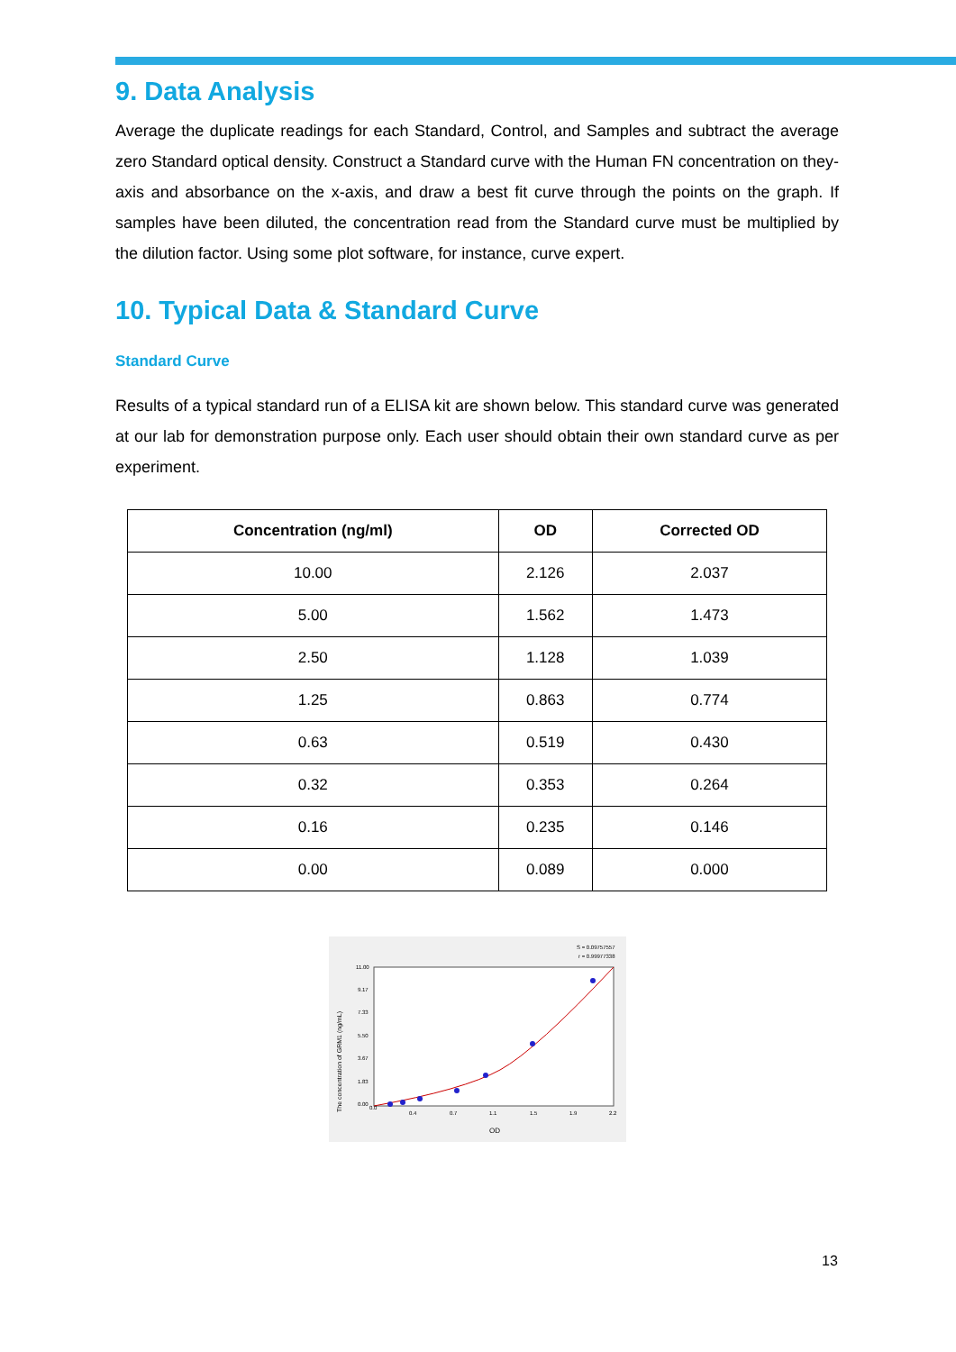9. Data Analysis
Average the duplicate readings for each Standard, Control, and Samples and subtract the average zero Standard optical density. Construct a Standard curve with the Human FN concentration on they-axis and absorbance on the x-axis, and draw a best fit curve through the points on the graph. If samples have been diluted, the concentration read from the Standard curve must be multiplied by the dilution factor. Using some plot software, for instance, curve expert.
10. Typical Data & Standard Curve
Standard Curve
Results of a typical standard run of a ELISA kit are shown below. This standard curve was generated at our lab for demonstration purpose only. Each user should obtain their own standard curve as per experiment.
| Concentration (ng/ml) | OD | Corrected OD |
| --- | --- | --- |
| 10.00 | 2.126 | 2.037 |
| 5.00 | 1.562 | 1.473 |
| 2.50 | 1.128 | 1.039 |
| 1.25 | 0.863 | 0.774 |
| 0.63 | 0.519 | 0.430 |
| 0.32 | 0.353 | 0.264 |
| 0.16 | 0.235 | 0.146 |
| 0.00 | 0.089 | 0.000 |
S = 0.09757557
r = 0.99977338
0.0
0.4
0.7
1.1
1.5
1.9
2.2
0.00
1.83
3.67
5.50
7.33
9.17
11.00
OD
The concentration of GRM1 (ng/mL)
13